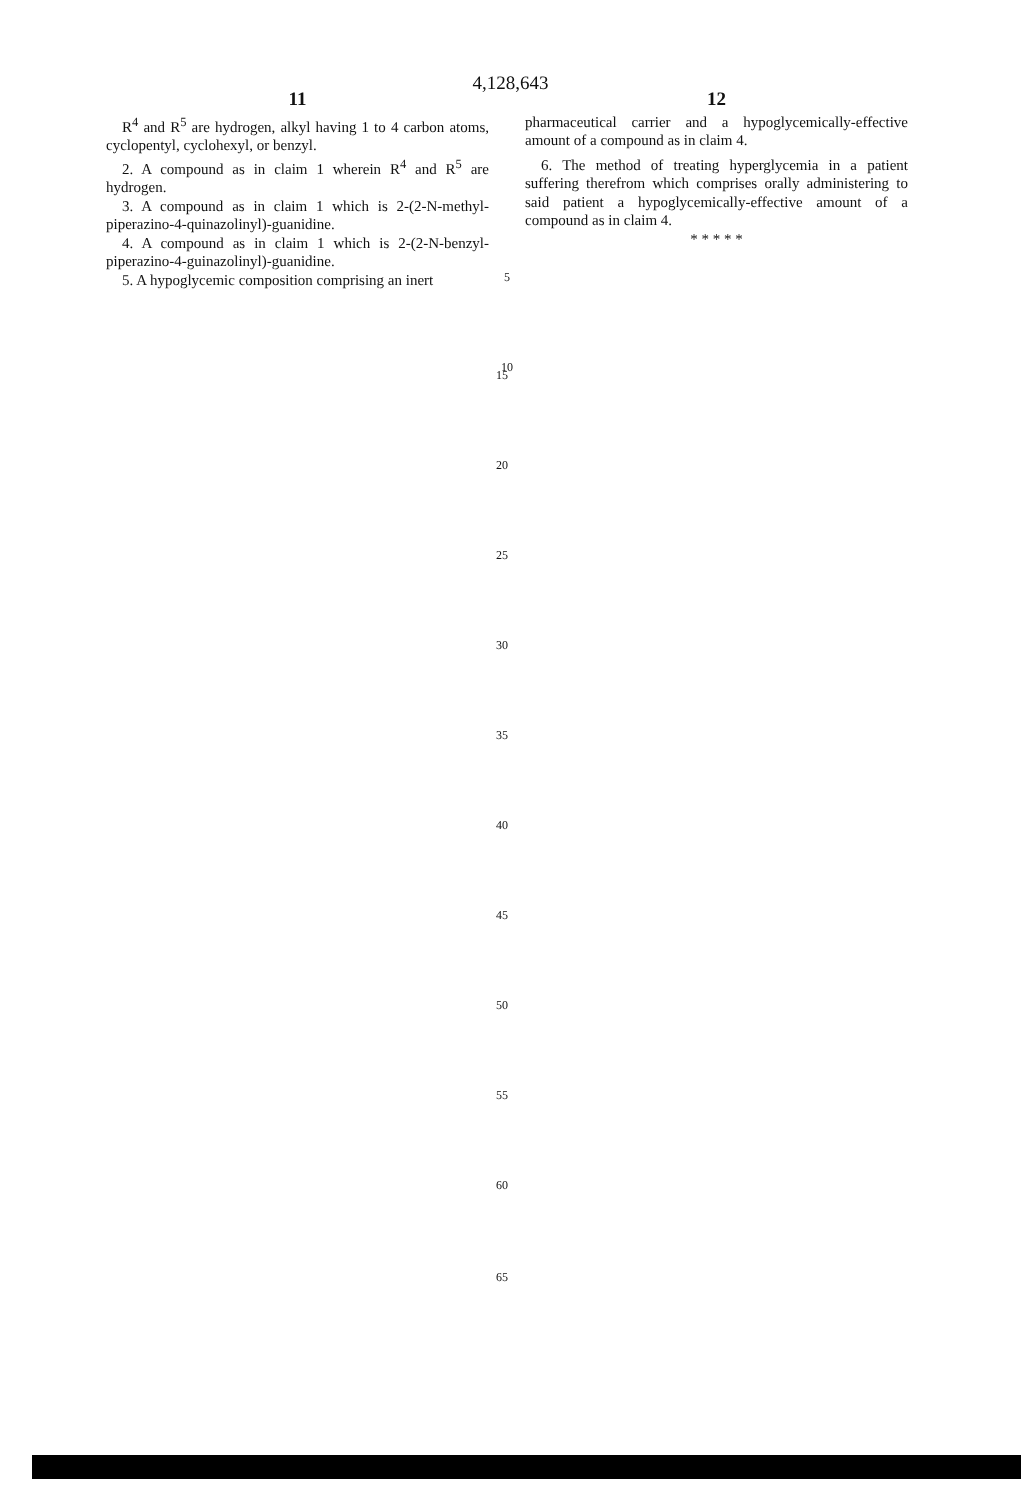4,128,643
11
R<sup>4</sup> and R<sup>5</sup> are hydrogen, alkyl having 1 to 4 carbon atoms, cyclopentyl, cyclohexyl, or benzyl.
2. A compound as in claim 1 wherein R<sup>4</sup> and R<sup>5</sup> are hydrogen.
3. A compound as in claim 1 which is 2-(2-N-methyl-piperazino-4-quinazolinyl)-guanidine.
4. A compound as in claim 1 which is 2-(2-N-benzyl-piperazino-4-guinazolinyl)-guanidine.
5. A hypoglycemic composition comprising an inert
5
10
12
pharmaceutical carrier and a hypoglycemically-effective amount of a compound as in claim 4.
6. The method of treating hyperglycemia in a patient suffering therefrom which comprises orally administering to said patient a hypoglycemically-effective amount of a compound as in claim 4.
* * * * *
15
20
25
30
35
40
45
50
55
60
65